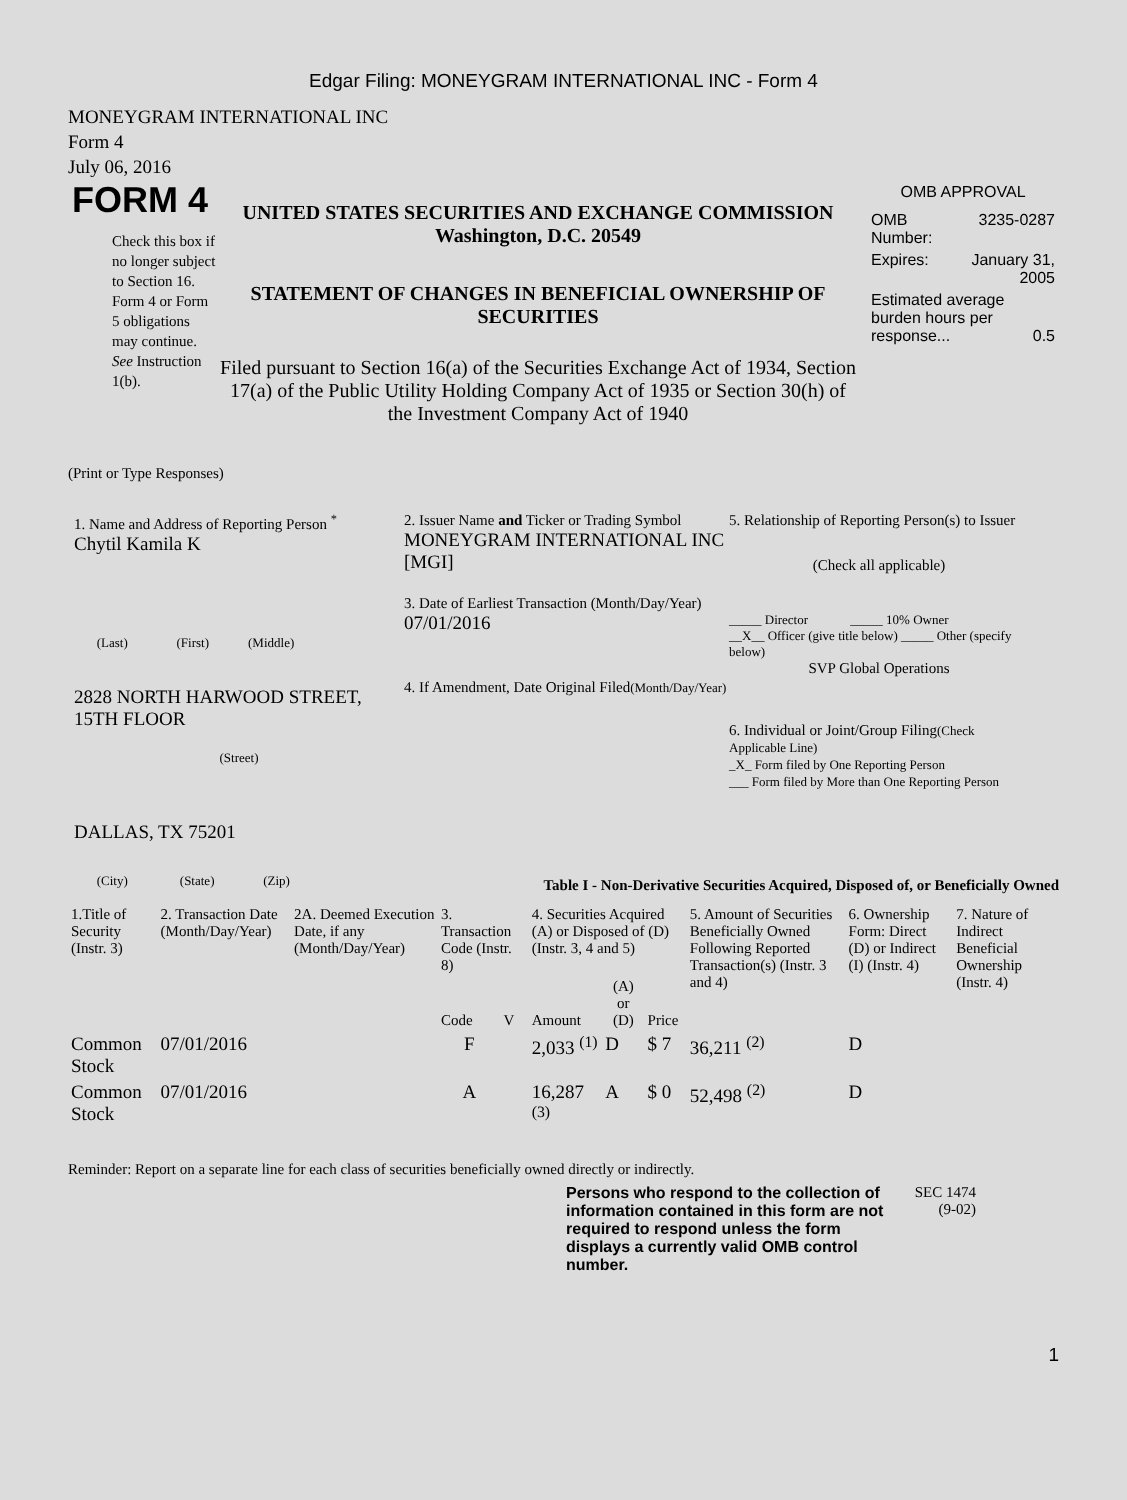Edgar Filing: MONEYGRAM INTERNATIONAL INC - Form 4
MONEYGRAM INTERNATIONAL INC
Form 4
July 06, 2016
FORM 4
Check this box if no longer subject to Section 16. Form 4 or Form 5 obligations may continue. See Instruction 1(b).
UNITED STATES SECURITIES AND EXCHANGE COMMISSION
Washington, D.C. 20549
STATEMENT OF CHANGES IN BENEFICIAL OWNERSHIP OF SECURITIES
Filed pursuant to Section 16(a) of the Securities Exchange Act of 1934, Section 17(a) of the Public Utility Holding Company Act of 1935 or Section 30(h) of the Investment Company Act of 1940
OMB APPROVAL
| OMB Number: | 3235-0287 |
| Expires: | January 31, 2005 |
| Estimated average burden hours per response... 0.5 | |
(Print or Type Responses)
1. Name and Address of Reporting Person <sup>*</sup>
Chytil Kamila K
(Last) (First) (Middle)
2828 NORTH HARWOOD STREET, 15TH FLOOR
(Street)
DALLAS, TX 75201
(City) (State) (Zip)
2. Issuer Name and Ticker or Trading Symbol
MONEYGRAM INTERNATIONAL INC [MGI]
3. Date of Earliest Transaction (Month/Day/Year)
07/01/2016
4. If Amendment, Date Original Filed(Month/Day/Year)
5. Relationship of Reporting Person(s) to Issuer
(Check all applicable)
_____ Director _____ 10% Owner
__X__ Officer (give title below) _____ Other (specify below)
SVP Global Operations
6. Individual or Joint/Group Filing(Check Applicable Line)
_X_ Form filed by One Reporting Person
___ Form filed by More than One Reporting Person
Table I - Non-Derivative Securities Acquired, Disposed of, or Beneficially Owned
| 1.Title of Security (Instr. 3) | 2. Transaction Date (Month/Day/Year) | 2A. Deemed Execution Date, if any (Month/Day/Year) | 3. Transaction Code (Instr. 8) | | 4. Securities Acquired (A) or Disposed of (D) (Instr. 3, 4 and 5) | | | 5. Amount of Securities Beneficially Owned Following Reported Transaction(s) (Instr. 3 and 4) | 6. Ownership Form: Direct (D) or Indirect (I) (Instr. 4) | 7. Nature of Indirect Beneficial Ownership (Instr. 4) |
| | | | Code | V | Amount | (A) or (D) | Price | | | |
| Common Stock | 07/01/2016 | | F | | 2,033 <sup>(1)</sup> | D | $ 7 | 36,211 <sup>(2)</sup> | D | |
| Common Stock | 07/01/2016 | | A | | 16,287 <sup>(3)</sup> | A | $ 0 | 52,498 <sup>(2)</sup> | D | |
Reminder: Report on a separate line for each class of securities beneficially owned directly or indirectly.
Persons who respond to the collection of information contained in this form are not required to respond unless the form displays a currently valid OMB control number.
SEC 1474 (9-02)
1